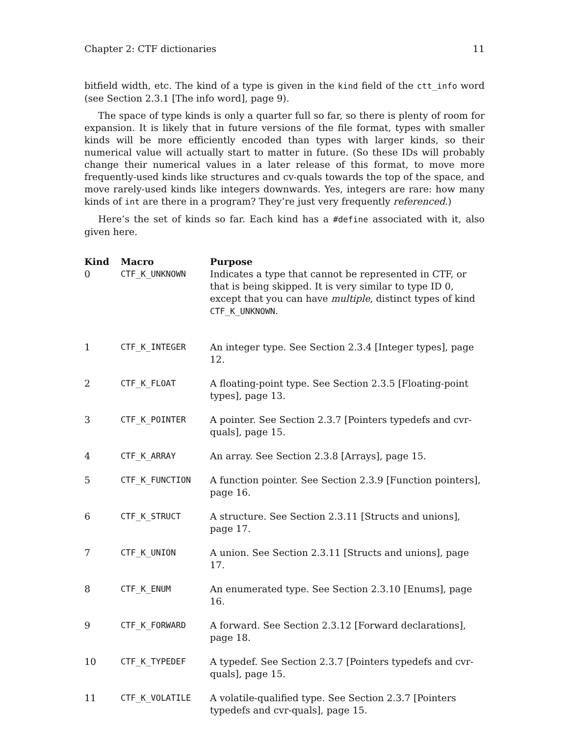Chapter 2: CTF dictionaries 11
bitfield width, etc. The kind of a type is given in the kind field of the ctt_info word (see Section 2.3.1 [The info word], page 9).
The space of type kinds is only a quarter full so far, so there is plenty of room for expansion. It is likely that in future versions of the file format, types with smaller kinds will be more efficiently encoded than types with larger kinds, so their numerical value will actually start to matter in future. (So these IDs will probably change their numerical values in a later release of this format, to move more frequently-used kinds like structures and cv-quals towards the top of the space, and move rarely-used kinds like integers downwards. Yes, integers are rare: how many kinds of int are there in a program? They’re just very frequently referenced.)
Here’s the set of kinds so far. Each kind has a #define associated with it, also given here.
| Kind | Macro | Purpose |
| --- | --- | --- |
| 0 | CTF_K_UNKNOWN | Indicates a type that cannot be represented in CTF, or that is being skipped. It is very similar to type ID 0, except that you can have multiple , distinct types of kind CTF_K_UNKNOWN . |
| 1 | CTF_K_INTEGER | An integer type. See Section 2.3.4 [Integer types], page 12. |
| 2 | CTF_K_FLOAT | A floating-point type. See Section 2.3.5 [Floating-point types], page 13. |
| 3 | CTF_K_POINTER | A pointer. See Section 2.3.7 [Pointers typedefs and cvr-quals], page 15. |
| 4 | CTF_K_ARRAY | An array. See Section 2.3.8 [Arrays], page 15. |
| 5 | CTF_K_FUNCTION | A function pointer. See Section 2.3.9 [Function pointers], page 16. |
| 6 | CTF_K_STRUCT | A structure. See Section 2.3.11 [Structs and unions], page 17. |
| 7 | CTF_K_UNION | A union. See Section 2.3.11 [Structs and unions], page 17. |
| 8 | CTF_K_ENUM | An enumerated type. See Section 2.3.10 [Enums], page 16. |
| 9 | CTF_K_FORWARD | A forward. See Section 2.3.12 [Forward declarations], page 18. |
| 10 | CTF_K_TYPEDEF | A typedef. See Section 2.3.7 [Pointers typedefs and cvr-quals], page 15. |
| 11 | CTF_K_VOLATILE | A volatile-qualified type. See Section 2.3.7 [Pointers typedefs and cvr-quals], page 15. |